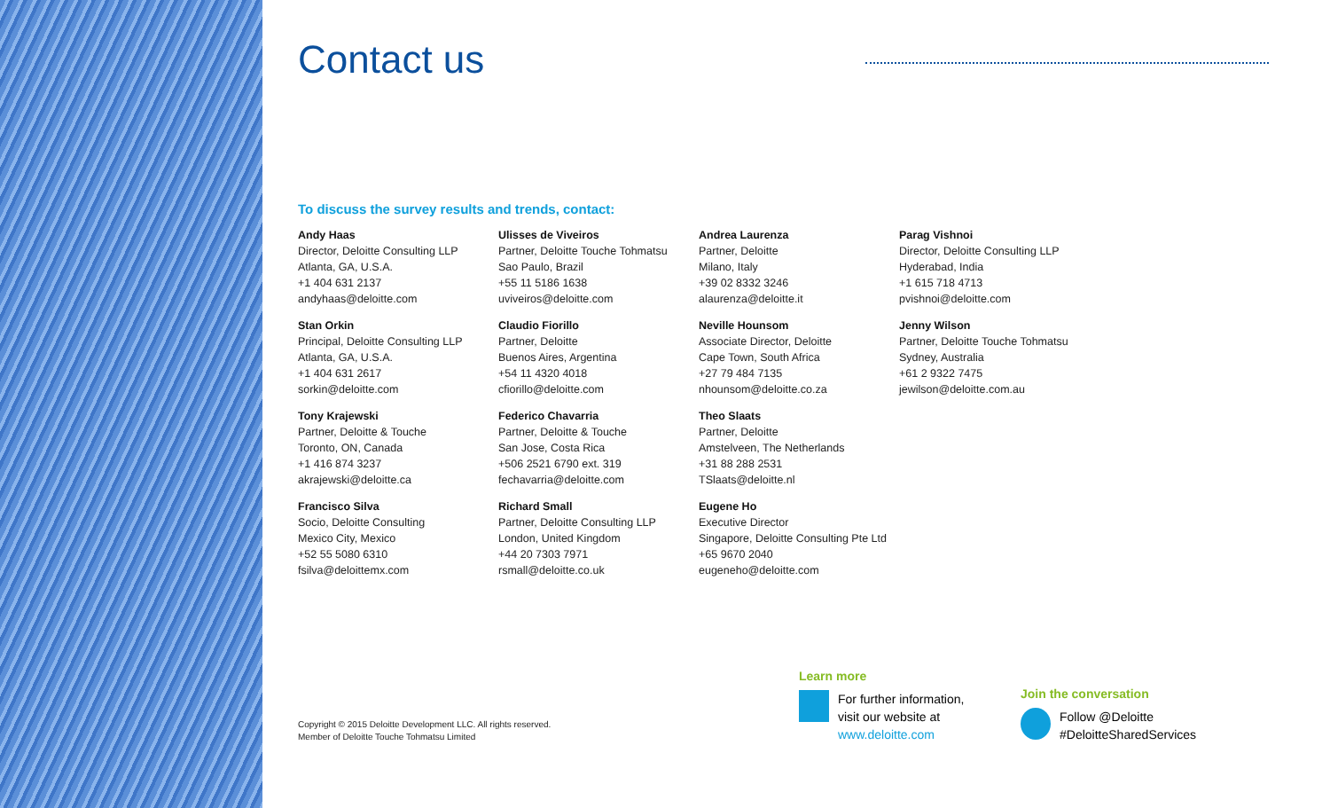Contact us
To discuss the survey results and trends, contact:
Andy Haas
Director, Deloitte Consulting LLP
Atlanta, GA, U.S.A.
+1 404 631 2137
andyhaas@deloitte.com
Ulisses de Viveiros
Partner, Deloitte Touche Tohmatsu
Sao Paulo, Brazil
+55 11 5186 1638
uviveiros@deloitte.com
Andrea Laurenza
Partner, Deloitte
Milano, Italy
+39 02 8332 3246
alaurenza@deloitte.it
Parag Vishnoi
Director, Deloitte Consulting LLP
Hyderabad, India
+1 615 718 4713
pvishnoi@deloitte.com
Stan Orkin
Principal, Deloitte Consulting LLP
Atlanta, GA, U.S.A.
+1 404 631 2617
sorkin@deloitte.com
Claudio Fiorillo
Partner, Deloitte
Buenos Aires, Argentina
+54 11 4320 4018
cfiorillo@deloitte.com
Neville Hounsom
Associate Director, Deloitte
Cape Town, South Africa
+27 79 484 7135
nhounsom@deloitte.co.za
Jenny Wilson
Partner, Deloitte Touche Tohmatsu
Sydney, Australia
+61 2 9322 7475
jewilson@deloitte.com.au
Tony Krajewski
Partner, Deloitte & Touche
Toronto, ON, Canada
+1 416 874 3237
akrajewski@deloitte.ca
Federico Chavarria
Partner, Deloitte & Touche
San Jose, Costa Rica
+506 2521 6790 ext. 319
fechavarria@deloitte.com
Theo Slaats
Partner, Deloitte
Amstelveen, The Netherlands
+31 88 288 2531
TSlaats@deloitte.nl
Francisco Silva
Socio, Deloitte Consulting
Mexico City, Mexico
+52 55 5080 6310
fsilva@deloittemx.com
Richard Small
Partner, Deloitte Consulting LLP
London, United Kingdom
+44 20 7303 7971
rsmall@deloitte.co.uk
Eugene Ho
Executive Director
Singapore, Deloitte Consulting Pte Ltd
+65 9670 2040
eugeneho@deloitte.com
Copyright © 2015 Deloitte Development LLC. All rights reserved.
Member of Deloitte Touche Tohmatsu Limited
Learn more
For further information,
visit our website at
www.deloitte.com
Join the conversation
Follow @Deloitte
#DeloitteSharedServices